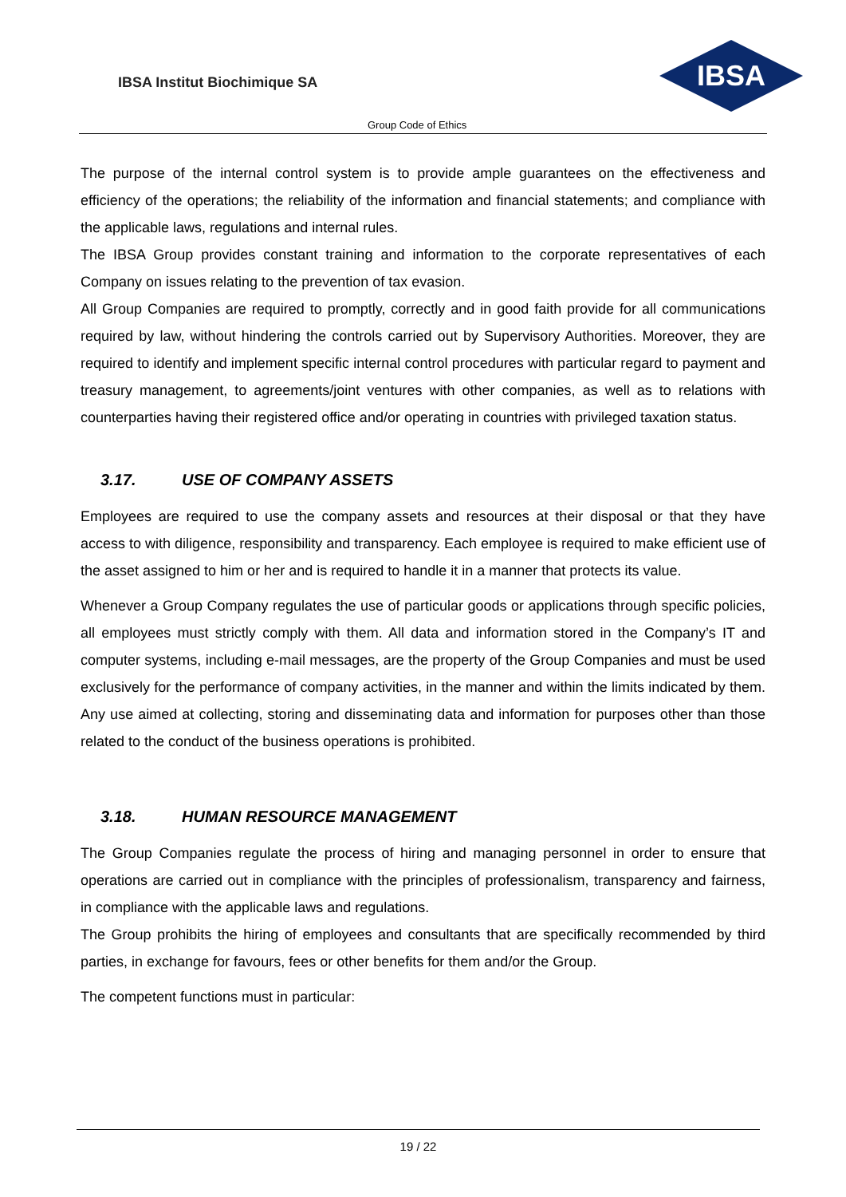IBSA Institut Biochimique SA
IBSA
Group Code of Ethics
The purpose of the internal control system is to provide ample guarantees on the effectiveness and efficiency of the operations; the reliability of the information and financial statements; and compliance with the applicable laws, regulations and internal rules.
The IBSA Group provides constant training and information to the corporate representatives of each Company on issues relating to the prevention of tax evasion.
All Group Companies are required to promptly, correctly and in good faith provide for all communications required by law, without hindering the controls carried out by Supervisory Authorities. Moreover, they are required to identify and implement specific internal control procedures with particular regard to payment and treasury management, to agreements/joint ventures with other companies, as well as to relations with counterparties having their registered office and/or operating in countries with privileged taxation status.
3.17. USE OF COMPANY ASSETS
Employees are required to use the company assets and resources at their disposal or that they have access to with diligence, responsibility and transparency. Each employee is required to make efficient use of the asset assigned to him or her and is required to handle it in a manner that protects its value.
Whenever a Group Company regulates the use of particular goods or applications through specific policies, all employees must strictly comply with them. All data and information stored in the Company’s IT and computer systems, including e-mail messages, are the property of the Group Companies and must be used exclusively for the performance of company activities, in the manner and within the limits indicated by them. Any use aimed at collecting, storing and disseminating data and information for purposes other than those related to the conduct of the business operations is prohibited.
3.18. HUMAN RESOURCE MANAGEMENT
The Group Companies regulate the process of hiring and managing personnel in order to ensure that operations are carried out in compliance with the principles of professionalism, transparency and fairness, in compliance with the applicable laws and regulations.
The Group prohibits the hiring of employees and consultants that are specifically recommended by third parties, in exchange for favours, fees or other benefits for them and/or the Group.
The competent functions must in particular:
19 / 22